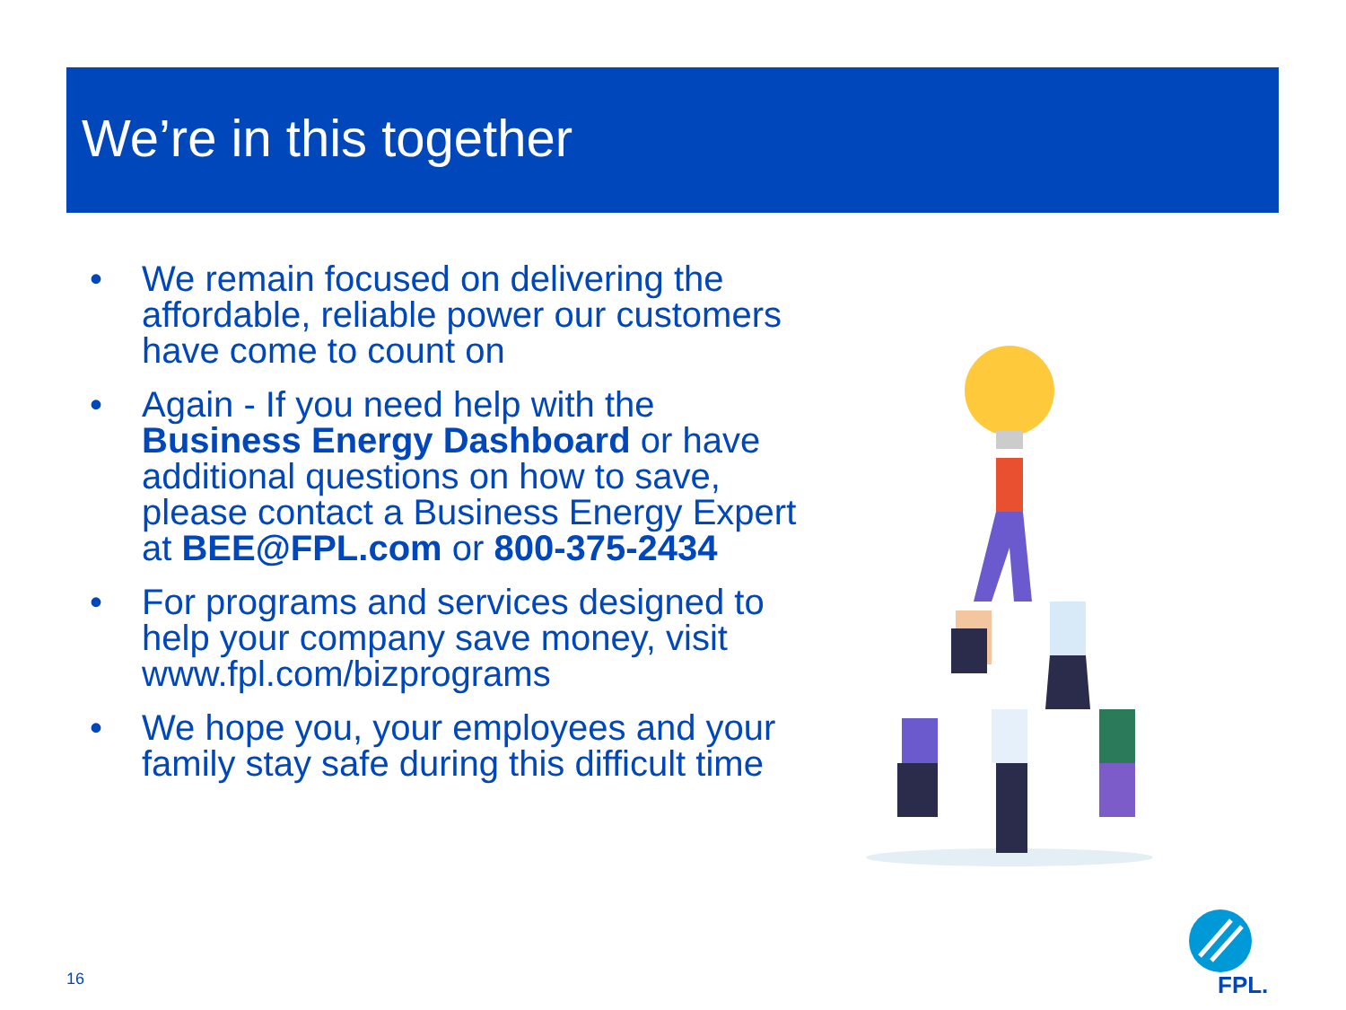We’re in this together
• We remain focused on delivering the affordable, reliable power our customers have come to count on
• Again - If you need help with the Business Energy Dashboard or have additional questions on how to save, please contact a Business Energy Expert at BEE@FPL.com or 800-375-2434
• For programs and services designed to help your company save money, visit www.fpl.com/bizprograms
• We hope you, your employees and your family stay safe during this difficult time
16
FPL.